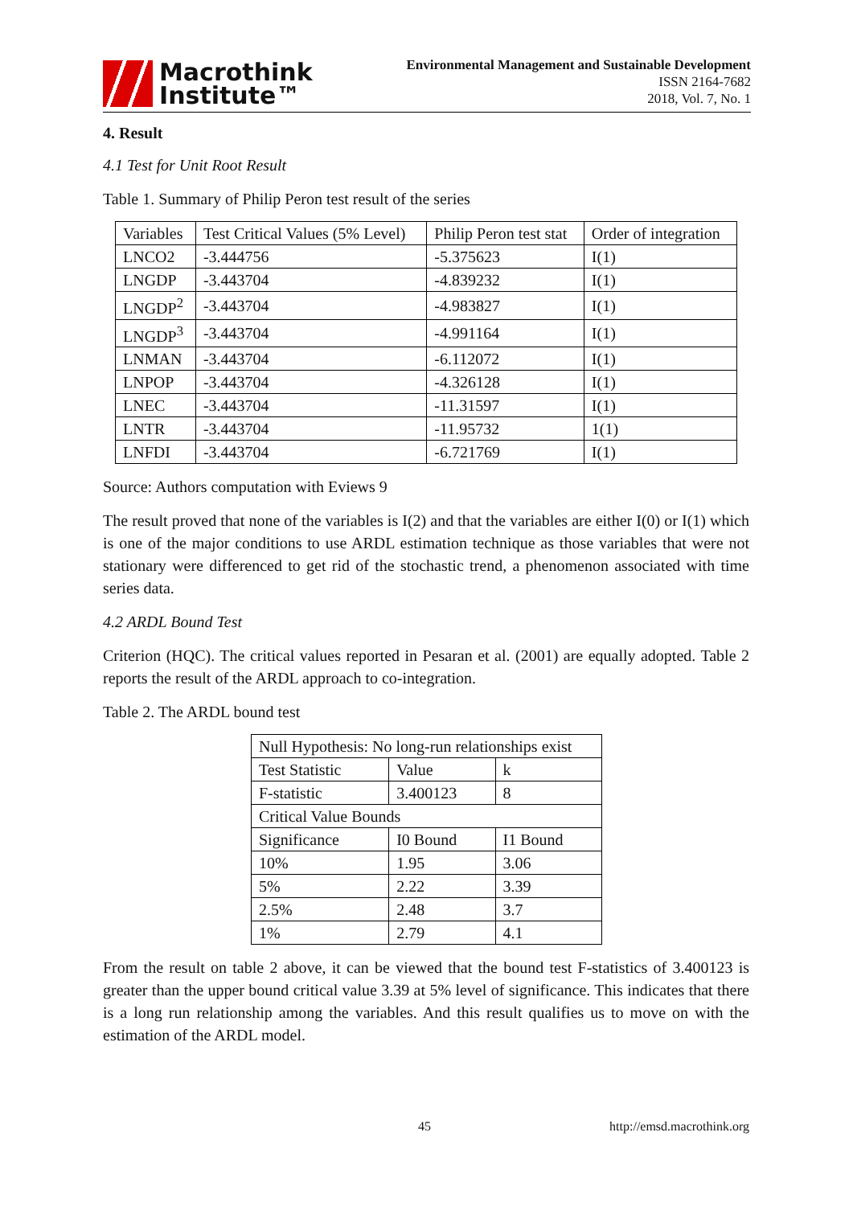Macrothink
Institute™
Environmental Management and Sustainable Development
ISSN 2164-7682
2018, Vol. 7, No. 1
4. Result
4.1 Test for Unit Root Result
Table 1. Summary of Philip Peron test result of the series
| Variables | Test Critical Values (5% Level) | Philip Peron test stat | Order of integration |
| LNCO2 | -3.444756 | -5.375623 | I(1) |
| LNGDP | -3.443704 | -4.839232 | I(1) |
| LNGDP<sup>2</sup> | -3.443704 | -4.983827 | I(1) |
| LNGDP<sup>3</sup> | -3.443704 | -4.991164 | I(1) |
| LNMAN | -3.443704 | -6.112072 | I(1) |
| LNPOP | -3.443704 | -4.326128 | I(1) |
| LNEC | -3.443704 | -11.31597 | I(1) |
| LNTR | -3.443704 | -11.95732 | 1(1) |
| LNFDI | -3.443704 | -6.721769 | I(1) |
Source: Authors computation with Eviews 9
The result proved that none of the variables is I(2) and that the variables are either I(0) or I(1) which is one of the major conditions to use ARDL estimation technique as those variables that were not stationary were differenced to get rid of the stochastic trend, a phenomenon associated with time series data.
4.2 ARDL Bound Test
Criterion (HQC). The critical values reported in Pesaran et al. (2001) are equally adopted. Table 2 reports the result of the ARDL approach to co-integration.
Table 2. The ARDL bound test
| Null Hypothesis: No long-run relationships exist | | |
| Test Statistic | Value | k |
| F-statistic | 3.400123 | 8 |
| Critical Value Bounds | | |
| Significance | I0 Bound | I1 Bound |
| 10% | 1.95 | 3.06 |
| 5% | 2.22 | 3.39 |
| 2.5% | 2.48 | 3.7 |
| 1% | 2.79 | 4.1 |
From the result on table 2 above, it can be viewed that the bound test F-statistics of 3.400123 is greater than the upper bound critical value 3.39 at 5% level of significance. This indicates that there is a long run relationship among the variables. And this result qualifies us to move on with the estimation of the ARDL model.
45 http://emsd.macrothink.org